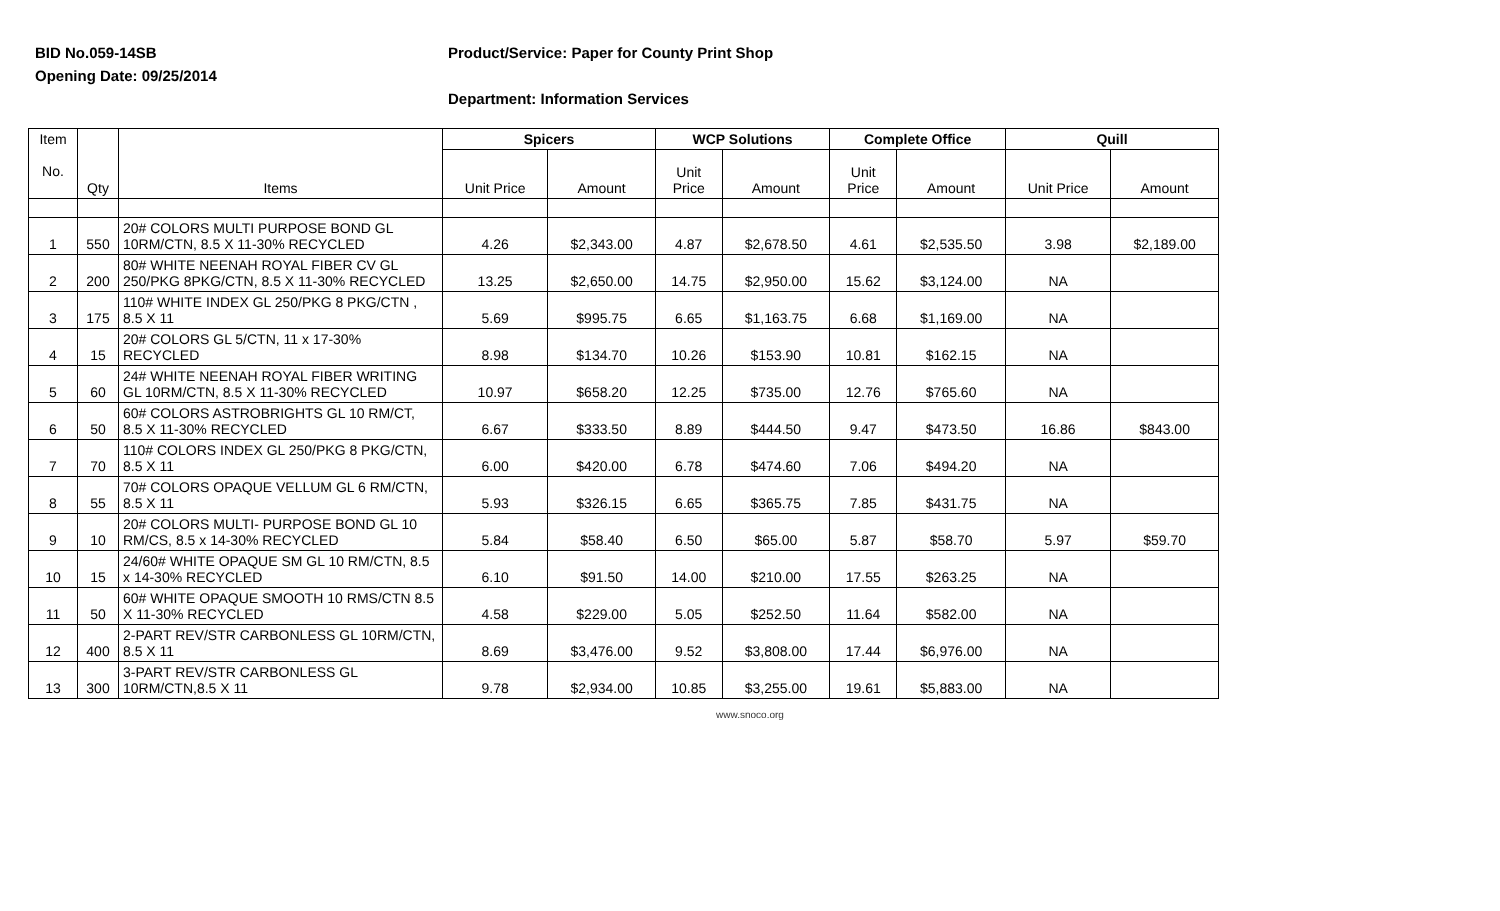BID No.059-14SB
Product/Service: Paper for County Print Shop
Opening Date: 09/25/2014
Department: Information Services
| Item No. | Qty | Items | Spicers | | WCP Solutions | | Complete Office | | Quill | |
| --- | --- | --- | --- | --- | --- | --- | --- | --- | --- | --- |
| | | | Unit Price | Amount | Unit Price | Amount | Unit Price | Amount | Unit Price | Amount |
| 1 | 550 | 20# COLORS MULTI PURPOSE BOND GL 10RM/CTN, 8.5 X 11-30% RECYCLED | 4.26 | $2,343.00 | 4.87 | $2,678.50 | 4.61 | $2,535.50 | 3.98 | $2,189.00 |
| 2 | 200 | 80# WHITE NEENAH ROYAL FIBER CV GL 250/PKG 8PKG/CTN, 8.5 X 11-30% RECYCLED | 13.25 | $2,650.00 | 14.75 | $2,950.00 | 15.62 | $3,124.00 | NA | |
| 3 | 175 | 110# WHITE INDEX GL 250/PKG 8 PKG/CTN , 8.5 X 11 | 5.69 | $995.75 | 6.65 | $1,163.75 | 6.68 | $1,169.00 | NA | |
| 4 | 15 | 20# COLORS GL 5/CTN, 11 x 17-30% RECYCLED | 8.98 | $134.70 | 10.26 | $153.90 | 10.81 | $162.15 | NA | |
| 5 | 60 | 24# WHITE NEENAH ROYAL FIBER WRITING GL 10RM/CTN, 8.5 X 11-30% RECYCLED | 10.97 | $658.20 | 12.25 | $735.00 | 12.76 | $765.60 | NA | |
| 6 | 50 | 60# COLORS ASTROBRIGHTS GL 10 RM/CT, 8.5 X 11-30% RECYCLED | 6.67 | $333.50 | 8.89 | $444.50 | 9.47 | $473.50 | 16.86 | $843.00 |
| 7 | 70 | 110# COLORS INDEX GL 250/PKG 8 PKG/CTN, 8.5 X 11 | 6.00 | $420.00 | 6.78 | $474.60 | 7.06 | $494.20 | NA | |
| 8 | 55 | 70# COLORS OPAQUE VELLUM GL 6 RM/CTN, 8.5 X 11 | 5.93 | $326.15 | 6.65 | $365.75 | 7.85 | $431.75 | NA | |
| 9 | 10 | 20# COLORS MULTI- PURPOSE BOND GL 10 RM/CS, 8.5 x 14-30% RECYCLED | 5.84 | $58.40 | 6.50 | $65.00 | 5.87 | $58.70 | 5.97 | $59.70 |
| 10 | 15 | 24/60# WHITE OPAQUE SM GL 10 RM/CTN, 8.5 x 14-30% RECYCLED | 6.10 | $91.50 | 14.00 | $210.00 | 17.55 | $263.25 | NA | |
| 11 | 50 | 60# WHITE OPAQUE SMOOTH 10 RMS/CTN 8.5 X 11-30% RECYCLED | 4.58 | $229.00 | 5.05 | $252.50 | 11.64 | $582.00 | NA | |
| 12 | 400 | 2-PART REV/STR CARBONLESS GL 10RM/CTN, 8.5 X 11 | 8.69 | $3,476.00 | 9.52 | $3,808.00 | 17.44 | $6,976.00 | NA | |
| 13 | 300 | 3-PART REV/STR CARBONLESS GL 10RM/CTN,8.5 X 11 | 9.78 | $2,934.00 | 10.85 | $3,255.00 | 19.61 | $5,883.00 | NA | |
www.snoco.org